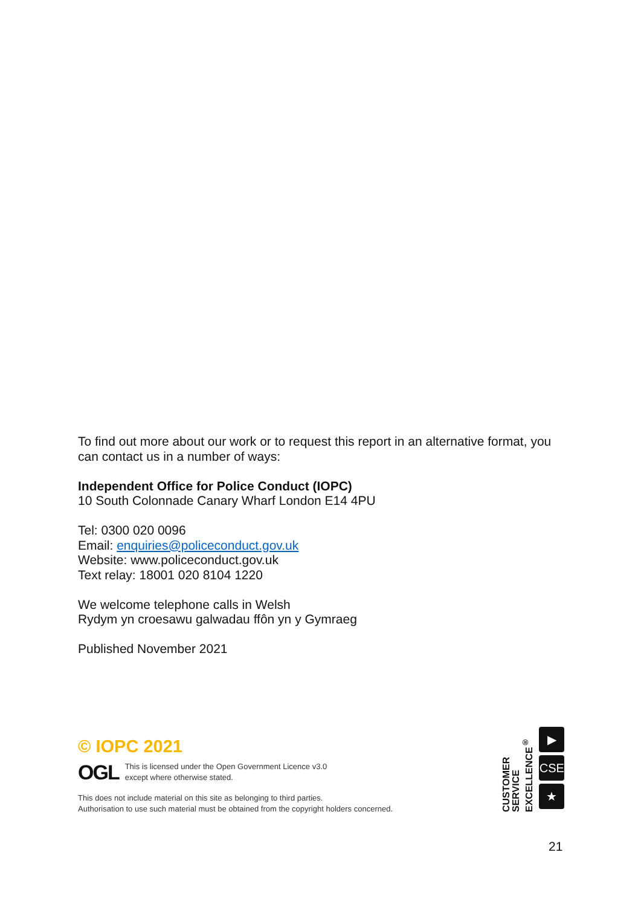To find out more about our work or to request this report in an alternative format, you can contact us in a number of ways:
Independent Office for Police Conduct (IOPC)
10 South Colonnade Canary Wharf London E14 4PU
Tel: 0300 020 0096
Email: enquiries@policeconduct.gov.uk
Website: www.policeconduct.gov.uk
Text relay: 18001 020 8104 1220
We welcome telephone calls in Welsh
Rydym yn croesawu galwadau ffôn yn y Gymraeg
Published November 2021
© IOPC 2021
OGL This is licensed under the Open Government Licence v3.0
except where otherwise stated.
This does not include material on this site as belonging to third parties.
Authorisation to use such material must be obtained from the copyright holders concerned.
CUSTOMER
SERVICE
EXCELLENCE<sup>®</sup>
▶
CSE
★
21